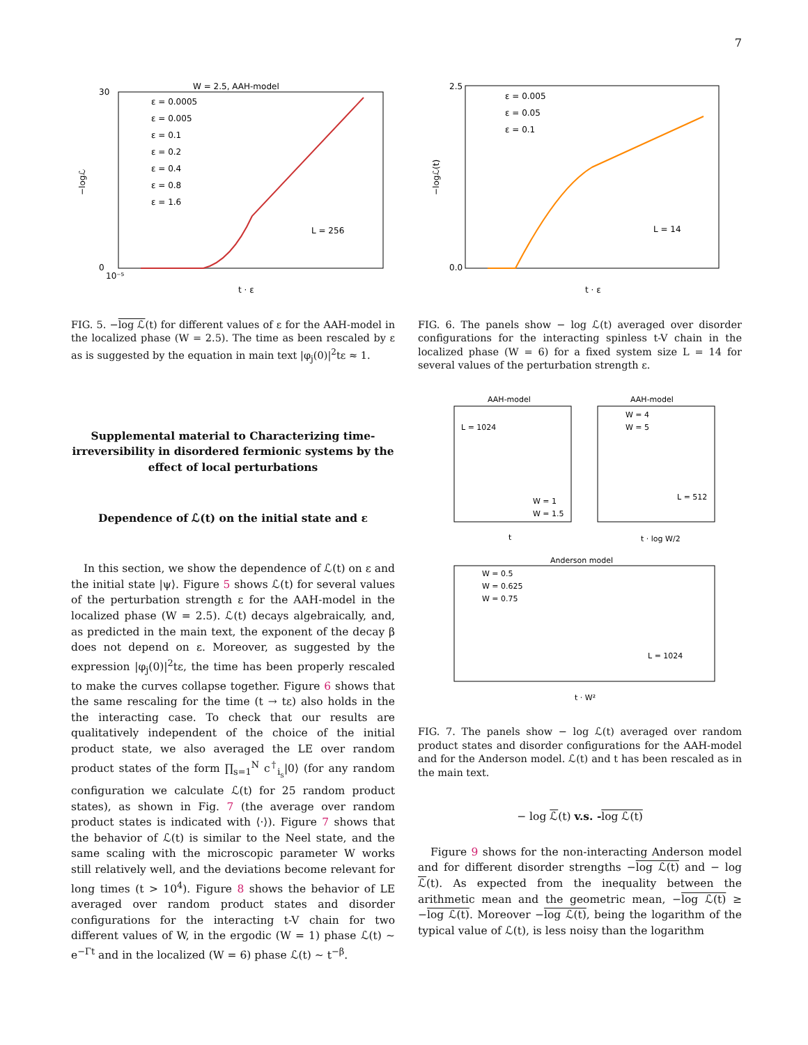7
W = 2.5, AAH-model
30
0
10⁻⁵
t · ε
−logℒ
ε = 0.0005
ε = 0.005
ε = 0.1
ε = 0.2
ε = 0.4
ε = 0.8
ε = 1.6
L = 256
FIG. 5. −log ℒ(t) for different values of ε for the AAH-model in the localized phase (W = 2.5). The time as been rescaled by ε as is suggested by the equation in main text |φ<sub>j</sub>(0)|<sup>2</sup>tε ≈ 1.
Supplemental material to Characterizing time-irreversibility in disordered fermionic systems by the effect of local perturbations
Dependence of ℒ(t) on the initial state and ε
In this section, we show the dependence of ℒ(t) on ε and the initial state |ψ⟩. Figure 5 shows ℒ(t) for several values of the perturbation strength ε for the AAH-model in the localized phase (W = 2.5). ℒ(t) decays algebraically, and, as predicted in the main text, the exponent of the decay β does not depend on ε. Moreover, as suggested by the expression |φ<sub>j</sub>(0)|<sup>2</sup>tε, the time has been properly rescaled to make the curves collapse together. Figure 6 shows that the same rescaling for the time (t → tε) also holds in the the interacting case. To check that our results are qualitatively independent of the choice of the initial product state, we also averaged the LE over random product states of the form ∏<sub>s=1</sub><sup>N</sup> c<sup>†</sup><sub>i<sub>s</sub></sub>|0⟩ (for any random configuration we calculate ℒ(t) for 25 random product states), as shown in Fig. 7 (the average over random product states is indicated with ⟨·⟩). Figure 7 shows that the behavior of ℒ(t) is similar to the Neel state, and the same scaling with the microscopic parameter W works still relatively well, and the deviations become relevant for long times (t > 10<sup>4</sup>). Figure 8 shows the behavior of LE averaged over random product states and disorder configurations for the interacting t-V chain for two different values of W, in the ergodic (W = 1) phase ℒ(t) ∼ e<sup>−Γt</sup> and in the localized (W = 6) phase ℒ(t) ∼ t<sup>−β</sup>.
2.5
0.0
t · ε
−logℒ(t)
ε = 0.005
ε = 0.05
ε = 0.1
L = 14
FIG. 6. The panels show − log ℒ(t) averaged over disorder configurations for the interacting spinless t-V chain in the localized phase (W = 6) for a fixed system size L = 14 for several values of the perturbation strength ε.
AAH-model
L = 1024
W = 1
W = 1.5
t
AAH-model
W = 4
W = 5
L = 512
t · log W/2
Anderson model
W = 0.5
W = 0.625
W = 0.75
L = 1024
t · W²
FIG. 7. The panels show − log ℒ(t) averaged over random product states and disorder configurations for the AAH-model and for the Anderson model. ℒ(t) and t has been rescaled as in the main text.
− log ℒ(t) v.s. -log ℒ(t)
Figure 9 shows for the non-interacting Anderson model and for different disorder strengths −log ℒ(t) and − log ℒ(t). As expected from the inequality between the arithmetic mean and the geometric mean, −log ℒ(t) ≥ −log ℒ(t). Moreover −log ℒ(t), being the logarithm of the typical value of ℒ(t), is less noisy than the logarithm